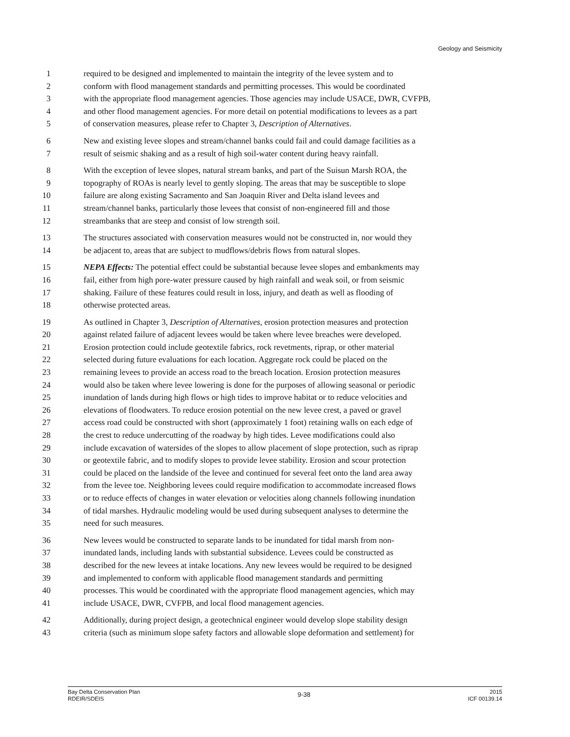Geology and Seismicity
1 required to be designed and implemented to maintain the integrity of the levee system and to
2 conform with flood management standards and permitting processes. This would be coordinated
3 with the appropriate flood management agencies. Those agencies may include USACE, DWR, CVFPB,
4 and other flood management agencies. For more detail on potential modifications to levees as a part
5 of conservation measures, please refer to Chapter 3, Description of Alternatives.
6 New and existing levee slopes and stream/channel banks could fail and could damage facilities as a
7 result of seismic shaking and as a result of high soil-water content during heavy rainfall.
8 With the exception of levee slopes, natural stream banks, and part of the Suisun Marsh ROA, the
9 topography of ROAs is nearly level to gently sloping. The areas that may be susceptible to slope
10 failure are along existing Sacramento and San Joaquin River and Delta island levees and
11 stream/channel banks, particularly those levees that consist of non-engineered fill and those
12 streambanks that are steep and consist of low strength soil.
13 The structures associated with conservation measures would not be constructed in, nor would they
14 be adjacent to, areas that are subject to mudflows/debris flows from natural slopes.
15 NEPA Effects: The potential effect could be substantial because levee slopes and embankments may
16 fail, either from high pore-water pressure caused by high rainfall and weak soil, or from seismic
17 shaking. Failure of these features could result in loss, injury, and death as well as flooding of
18 otherwise protected areas.
19 As outlined in Chapter 3, Description of Alternatives, erosion protection measures and protection
20 against related failure of adjacent levees would be taken where levee breaches were developed.
21 Erosion protection could include geotextile fabrics, rock revetments, riprap, or other material
22 selected during future evaluations for each location. Aggregate rock could be placed on the
23 remaining levees to provide an access road to the breach location. Erosion protection measures
24 would also be taken where levee lowering is done for the purposes of allowing seasonal or periodic
25 inundation of lands during high flows or high tides to improve habitat or to reduce velocities and
26 elevations of floodwaters. To reduce erosion potential on the new levee crest, a paved or gravel
27 access road could be constructed with short (approximately 1 foot) retaining walls on each edge of
28 the crest to reduce undercutting of the roadway by high tides. Levee modifications could also
29 include excavation of watersides of the slopes to allow placement of slope protection, such as riprap
30 or geotextile fabric, and to modify slopes to provide levee stability. Erosion and scour protection
31 could be placed on the landside of the levee and continued for several feet onto the land area away
32 from the levee toe. Neighboring levees could require modification to accommodate increased flows
33 or to reduce effects of changes in water elevation or velocities along channels following inundation
34 of tidal marshes. Hydraulic modeling would be used during subsequent analyses to determine the
35 need for such measures.
36 New levees would be constructed to separate lands to be inundated for tidal marsh from non-
37 inundated lands, including lands with substantial subsidence. Levees could be constructed as
38 described for the new levees at intake locations. Any new levees would be required to be designed
39 and implemented to conform with applicable flood management standards and permitting
40 processes. This would be coordinated with the appropriate flood management agencies, which may
41 include USACE, DWR, CVFPB, and local flood management agencies.
42 Additionally, during project design, a geotechnical engineer would develop slope stability design
43 criteria (such as minimum slope safety factors and allowable slope deformation and settlement) for
Bay Delta Conservation Plan
RDEIR/SDEIS
9-38
2015
ICF 00139.14